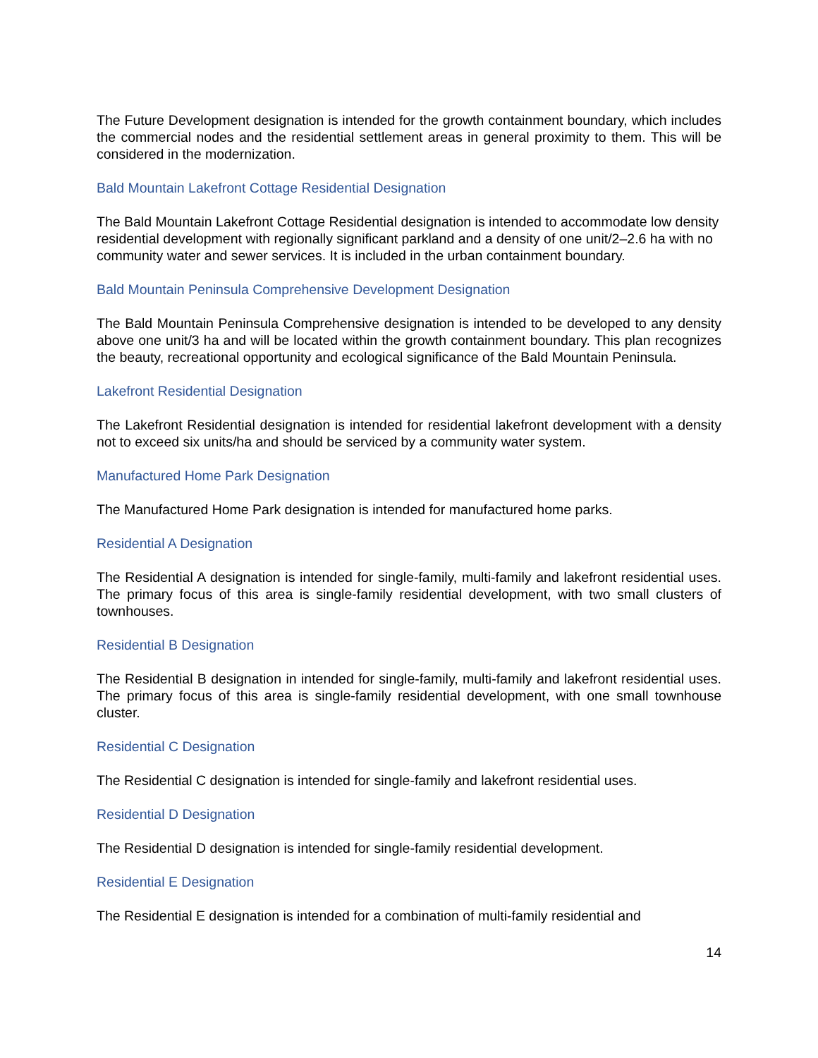The Future Development designation is intended for the growth containment boundary, which includes the commercial nodes and the residential settlement areas in general proximity to them. This will be considered in the modernization.
Bald Mountain Lakefront Cottage Residential Designation
The Bald Mountain Lakefront Cottage Residential designation is intended to accommodate low density residential development with regionally significant parkland and a density of one unit/2–2.6 ha with no community water and sewer services. It is included in the urban containment boundary.
Bald Mountain Peninsula Comprehensive Development Designation
The Bald Mountain Peninsula Comprehensive designation is intended to be developed to any density above one unit/3 ha and will be located within the growth containment boundary. This plan recognizes the beauty, recreational opportunity and ecological significance of the Bald Mountain Peninsula.
Lakefront Residential Designation
The Lakefront Residential designation is intended for residential lakefront development with a density not to exceed six units/ha and should be serviced by a community water system.
Manufactured Home Park Designation
The Manufactured Home Park designation is intended for manufactured home parks.
Residential A Designation
The Residential A designation is intended for single-family, multi-family and lakefront residential uses. The primary focus of this area is single-family residential development, with two small clusters of townhouses.
Residential B Designation
The Residential B designation in intended for single-family, multi-family and lakefront residential uses. The primary focus of this area is single-family residential development, with one small townhouse cluster.
Residential C Designation
The Residential C designation is intended for single-family and lakefront residential uses.
Residential D Designation
The Residential D designation is intended for single-family residential development.
Residential E Designation
The Residential E designation is intended for a combination of multi-family residential and
14